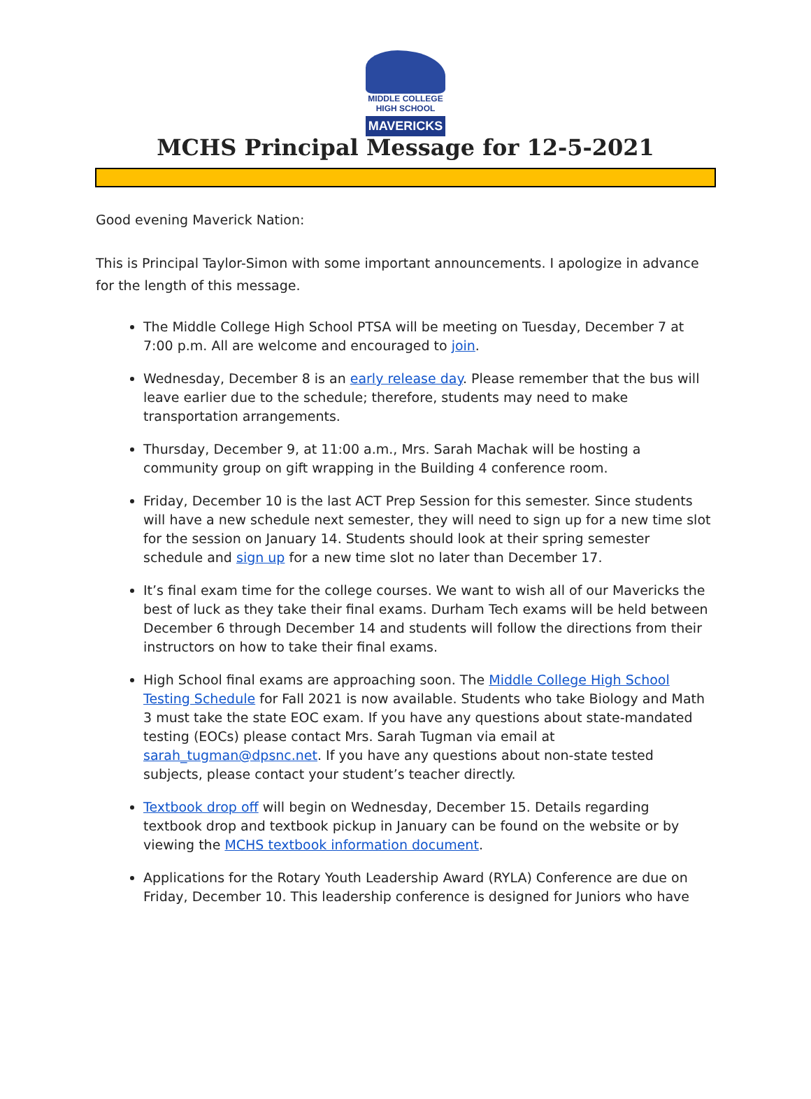MIDDLE COLLEGE HIGH SCHOOL
MAVERICKS
MCHS Principal Message for 12-5-2021
Good evening Maverick Nation:
This is Principal Taylor-Simon with some important announcements. I apologize in advance for the length of this message.
The Middle College High School PTSA will be meeting on Tuesday, December 7 at 7:00 p.m. All are welcome and encouraged to join.
Wednesday, December 8 is an early release day. Please remember that the bus will leave earlier due to the schedule; therefore, students may need to make transportation arrangements.
Thursday, December 9, at 11:00 a.m., Mrs. Sarah Machak will be hosting a community group on gift wrapping in the Building 4 conference room.
Friday, December 10 is the last ACT Prep Session for this semester. Since students will have a new schedule next semester, they will need to sign up for a new time slot for the session on January 14. Students should look at their spring semester schedule and sign up for a new time slot no later than December 17.
It’s final exam time for the college courses. We want to wish all of our Mavericks the best of luck as they take their final exams. Durham Tech exams will be held between December 6 through December 14 and students will follow the directions from their instructors on how to take their final exams.
High School final exams are approaching soon. The Middle College High School Testing Schedule for Fall 2021 is now available. Students who take Biology and Math 3 must take the state EOC exam. If you have any questions about state-mandated testing (EOCs) please contact Mrs. Sarah Tugman via email at sarah_tugman@dpsnc.net. If you have any questions about non-state tested subjects, please contact your student’s teacher directly.
Textbook drop off will begin on Wednesday, December 15. Details regarding textbook drop and textbook pickup in January can be found on the website or by viewing the MCHS textbook information document.
Applications for the Rotary Youth Leadership Award (RYLA) Conference are due on Friday, December 10. This leadership conference is designed for Juniors who have